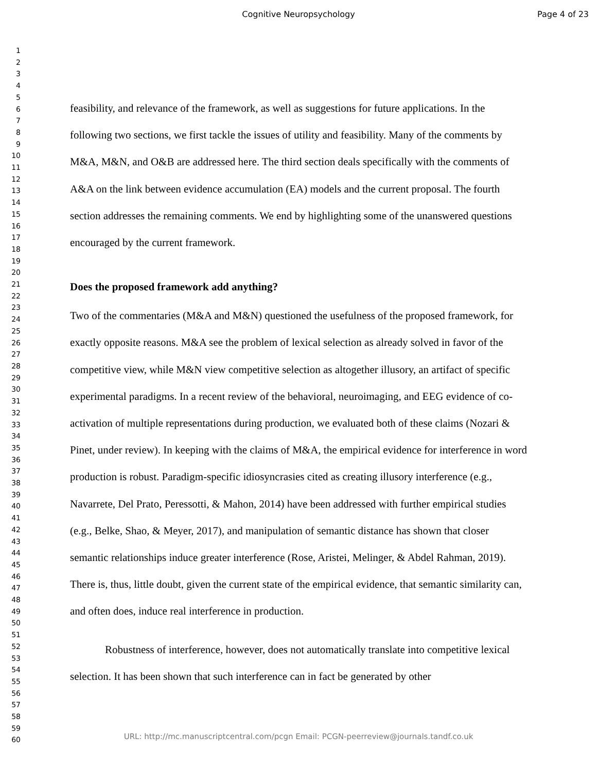Cognitive Neuropsychology Page 4 of 23
1
2
3
4
5
6
7
8
9
10
11
12
13
14
15
16
17
18
19
20
21
22
23
24
25
26
27
28
29
30
31
32
33
34
35
36
37
38
39
40
41
42
43
44
45
46
47
48
49
50
51
52
53
54
55
56
57
58
59
60
feasibility, and relevance of the framework, as well as suggestions for future applications. In the following two sections, we first tackle the issues of utility and feasibility. Many of the comments by M&A, M&N, and O&B are addressed here. The third section deals specifically with the comments of A&A on the link between evidence accumulation (EA) models and the current proposal. The fourth section addresses the remaining comments. We end by highlighting some of the unanswered questions encouraged by the current framework.
Does the proposed framework add anything?
Two of the commentaries (M&A and M&N) questioned the usefulness of the proposed framework, for exactly opposite reasons. M&A see the problem of lexical selection as already solved in favor of the competitive view, while M&N view competitive selection as altogether illusory, an artifact of specific experimental paradigms. In a recent review of the behavioral, neuroimaging, and EEG evidence of co-activation of multiple representations during production, we evaluated both of these claims (Nozari & Pinet, under review). In keeping with the claims of M&A, the empirical evidence for interference in word production is robust. Paradigm-specific idiosyncrasies cited as creating illusory interference (e.g., Navarrete, Del Prato, Peressotti, & Mahon, 2014) have been addressed with further empirical studies (e.g., Belke, Shao, & Meyer, 2017), and manipulation of semantic distance has shown that closer semantic relationships induce greater interference (Rose, Aristei, Melinger, & Abdel Rahman, 2019). There is, thus, little doubt, given the current state of the empirical evidence, that semantic similarity can, and often does, induce real interference in production.
Robustness of interference, however, does not automatically translate into competitive lexical selection. It has been shown that such interference can in fact be generated by other
URL: http://mc.manuscriptcentral.com/pcgn Email: PCGN-peerreview@journals.tandf.co.uk